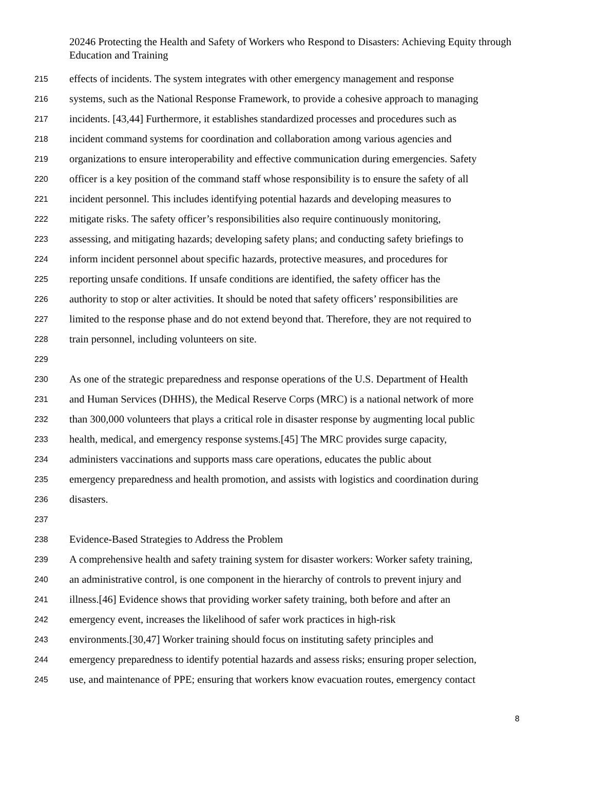20246 Protecting the Health and Safety of Workers who Respond to Disasters: Achieving Equity through Education and Training
215 effects of incidents. The system integrates with other emergency management and response
216 systems, such as the National Response Framework, to provide a cohesive approach to managing
217 incidents. [43,44] Furthermore, it establishes standardized processes and procedures such as
218 incident command systems for coordination and collaboration among various agencies and
219 organizations to ensure interoperability and effective communication during emergencies. Safety
220 officer is a key position of the command staff whose responsibility is to ensure the safety of all
221 incident personnel. This includes identifying potential hazards and developing measures to
222 mitigate risks. The safety officer’s responsibilities also require continuously monitoring,
223 assessing, and mitigating hazards; developing safety plans; and conducting safety briefings to
224 inform incident personnel about specific hazards, protective measures, and procedures for
225 reporting unsafe conditions. If unsafe conditions are identified, the safety officer has the
226 authority to stop or alter activities. It should be noted that safety officers’ responsibilities are
227 limited to the response phase and do not extend beyond that. Therefore, they are not required to
228 train personnel, including volunteers on site.
229
230 As one of the strategic preparedness and response operations of the U.S. Department of Health
231 and Human Services (DHHS), the Medical Reserve Corps (MRC) is a national network of more
232 than 300,000 volunteers that plays a critical role in disaster response by augmenting local public
233 health, medical, and emergency response systems.[45] The MRC provides surge capacity,
234 administers vaccinations and supports mass care operations, educates the public about
235 emergency preparedness and health promotion, and assists with logistics and coordination during
236 disasters.
237
238 Evidence-Based Strategies to Address the Problem
239 A comprehensive health and safety training system for disaster workers: Worker safety training,
240 an administrative control, is one component in the hierarchy of controls to prevent injury and
241 illness.[46] Evidence shows that providing worker safety training, both before and after an
242 emergency event, increases the likelihood of safer work practices in high-risk
243 environments.[30,47] Worker training should focus on instituting safety principles and
244 emergency preparedness to identify potential hazards and assess risks; ensuring proper selection,
245 use, and maintenance of PPE; ensuring that workers know evacuation routes, emergency contact
8